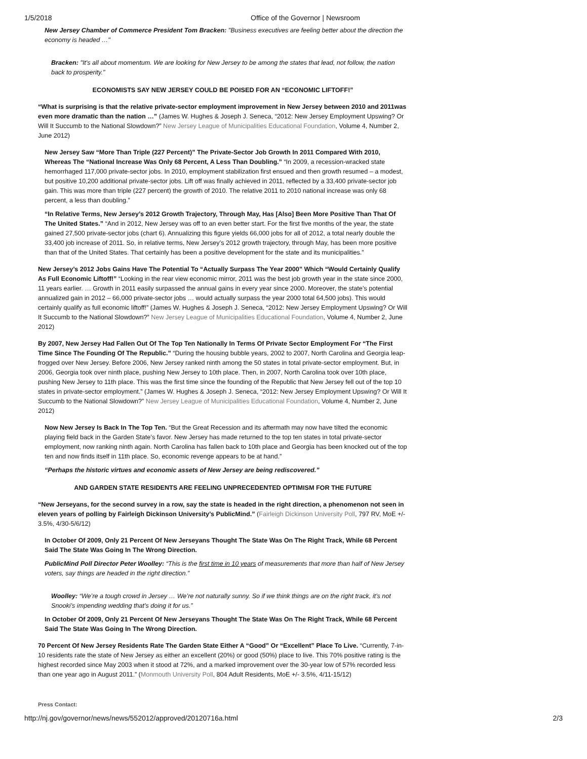1/5/2018 Office of the Governor | Newsroom
New Jersey Chamber of Commerce President Tom Bracken: "Business executives are feeling better about the direction the economy is headed …"
Bracken: "It's all about momentum. We are looking for New Jersey to be among the states that lead, not follow, the nation back to prosperity."
ECONOMISTS SAY NEW JERSEY COULD BE POISED FOR AN “ECONOMIC LIFTOFF!”
“What is surprising is that the relative private-sector employment improvement in New Jersey between 2010 and 2011was even more dramatic than the nation …” (James W. Hughes & Joseph J. Seneca, “2012: New Jersey Employment Upswing? Or Will It Succumb to the National Slowdown?” New Jersey League of Municipalities Educational Foundation, Volume 4, Number 2, June 2012)
New Jersey Saw “More Than Triple (227 Percent)” The Private-Sector Job Growth In 2011 Compared With 2010, Whereas The “National Increase Was Only 68 Percent, A Less Than Doubling.” “In 2009, a recession-wracked state hemorrhaged 117,000 private-sector jobs. In 2010, employment stabilization first ensued and then growth resumed – a modest, but positive 10,200 additional private-sector jobs. Lift off was finally achieved in 2011, reflected by a 33,400 private-sector job gain. This was more than triple (227 percent) the growth of 2010. The relative 2011 to 2010 national increase was only 68 percent, a less than doubling.”
“In Relative Terms, New Jersey’s 2012 Growth Trajectory, Through May, Has [Also] Been More Positive Than That Of The United States.” “And in 2012, New Jersey was off to an even better start. For the first five months of the year, the state gained 27,500 private-sector jobs (chart 6). Annualizing this figure yields 66,000 jobs for all of 2012, a total nearly double the 33,400 job increase of 2011. So, in relative terms, New Jersey’s 2012 growth trajectory, through May, has been more positive than that of the United States. That certainly has been a positive development for the state and its municipalities.”
New Jersey’s 2012 Jobs Gains Have The Potential To “Actually Surpass The Year 2000” Which “Would Certainly Qualify As Full Economic Liftoff!” “Looking in the rear view economic mirror, 2011 was the best job growth year in the state since 2000, 11 years earlier. … Growth in 2011 easily surpassed the annual gains in every year since 2000. Moreover, the state’s potential annualized gain in 2012 – 66,000 private-sector jobs … would actually surpass the year 2000 total 64,500 jobs). This would certainly qualify as full economic liftoff!” (James W. Hughes & Joseph J. Seneca, “2012: New Jersey Employment Upswing? Or Will It Succumb to the National Slowdown?” New Jersey League of Municipalities Educational Foundation, Volume 4, Number 2, June 2012)
By 2007, New Jersey Had Fallen Out Of The Top Ten Nationally In Terms Of Private Sector Employment For “The First Time Since The Founding Of The Republic.” “During the housing bubble years, 2002 to 2007, North Carolina and Georgia leap-frogged over New Jersey. Before 2006, New Jersey ranked ninth among the 50 states in total private-sector employment. But, in 2006, Georgia took over ninth place, pushing New Jersey to 10th place. Then, in 2007, North Carolina took over 10th place, pushing New Jersey to 11th place. This was the first time since the founding of the Republic that New Jersey fell out of the top 10 states in private-sector employment.” (James W. Hughes & Joseph J. Seneca, “2012: New Jersey Employment Upswing? Or Will It Succumb to the National Slowdown?” New Jersey League of Municipalities Educational Foundation, Volume 4, Number 2, June 2012)
Now New Jersey Is Back In The Top Ten. “But the Great Recession and its aftermath may now have tilted the economic playing field back in the Garden State’s favor. New Jersey has made returned to the top ten states in total private-sector employment, now ranking ninth again. North Carolina has fallen back to 10th place and Georgia has been knocked out of the top ten and now finds itself in 11th place. So, economic revenge appears to be at hand.”
“Perhaps the historic virtues and economic assets of New Jersey are being rediscovered.”
AND GARDEN STATE RESIDENTS ARE FEELING UNPRECEDENTED OPTIMISM FOR THE FUTURE
“New Jerseyans, for the second survey in a row, say the state is headed in the right direction, a phenomenon not seen in eleven years of polling by Fairleigh Dickinson University’s PublicMind.” (Fairleigh Dickinson University Poll, 797 RV, MoE +/- 3.5%, 4/30-5/6/12)
In October Of 2009, Only 21 Percent Of New Jerseyans Thought The State Was On The Right Track, While 68 Percent Said The State Was Going In The Wrong Direction.
PublicMind Poll Director Peter Woolley: “This is the first time in 10 years of measurements that more than half of New Jersey voters, say things are headed in the right direction.”
Woolley: “We’re a tough crowd in Jersey … We’re not naturally sunny. So if we think things are on the right track, it’s not Snooki’s impending wedding that’s doing it for us.”
In October Of 2009, Only 21 Percent Of New Jerseyans Thought The State Was On The Right Track, While 68 Percent Said The State Was Going In The Wrong Direction.
70 Percent Of New Jersey Residents Rate The Garden State Either A “Good” Or “Excellent” Place To Live. “Currently, 7-in-10 residents rate the state of New Jersey as either an excellent (20%) or good (50%) place to live. This 70% positive rating is the highest recorded since May 2003 when it stood at 72%, and a marked improvement over the 30-year low of 57% recorded less than one year ago in August 2011.” (Monmouth University Poll, 804 Adult Residents, MoE +/- 3.5%, 4/11-15/12)
Press Contact:
http://nj.gov/governor/news/news/552012/approved/20120716a.html 2/3